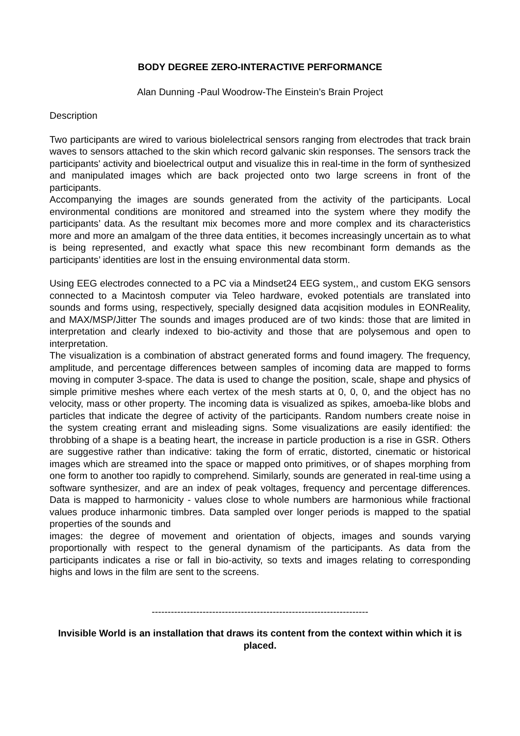BODY DEGREE ZERO-INTERACTIVE PERFORMANCE
Alan Dunning -Paul Woodrow-The Einstein’s Brain Project
Description
Two participants are wired to various biolelectrical sensors ranging from electrodes that track brain waves to sensors attached to the skin which record galvanic skin responses. The sensors track the participants' activity and bioelectrical output and visualize this in real-time in the form of synthesized and manipulated images which are back projected onto two large screens in front of the participants.
Accompanying the images are sounds generated from the activity of the participants. Local environmental conditions are monitored and streamed into the system where they modify the participants’ data. As the resultant mix becomes more and more complex and its characteristics more and more an amalgam of the three data entities, it becomes increasingly uncertain as to what is being represented, and exactly what space this new recombinant form demands as the participants’ identities are lost in the ensuing environmental data storm.
Using EEG electrodes connected to a PC via a Mindset24 EEG system,, and custom EKG sensors connected to a Macintosh computer via Teleo hardware, evoked potentials are translated into sounds and forms using, respectively, specially designed data acqisition modules in EONReality, and MAX/MSP/Jitter The sounds and images produced are of two kinds: those that are limited in interpretation and clearly indexed to bio-activity and those that are polysemous and open to interpretation.
The visualization is a combination of abstract generated forms and found imagery. The frequency, amplitude, and percentage differences between samples of incoming data are mapped to forms moving in computer 3-space. The data is used to change the position, scale, shape and physics of simple primitive meshes where each vertex of the mesh starts at 0, 0, 0, and the object has no velocity, mass or other property. The incoming data is visualized as spikes, amoeba-like blobs and particles that indicate the degree of activity of the participants. Random numbers create noise in the system creating errant and misleading signs. Some visualizations are easily identified: the throbbing of a shape is a beating heart, the increase in particle production is a rise in GSR. Others are suggestive rather than indicative: taking the form of erratic, distorted, cinematic or historical images which are streamed into the space or mapped onto primitives, or of shapes morphing from one form to another too rapidly to comprehend. Similarly, sounds are generated in real-time using a software synthesizer, and are an index of peak voltages, frequency and percentage differences. Data is mapped to harmonicity - values close to whole numbers are harmonious while fractional values produce inharmonic timbres. Data sampled over longer periods is mapped to the spatial properties of the sounds and
images: the degree of movement and orientation of objects, images and sounds varying proportionally with respect to the general dynamism of the participants. As data from the participants indicates a rise or fall in bio-activity, so texts and images relating to corresponding highs and lows in the film are sent to the screens.
--------------------------------------------------------------------
Invisible World is an installation that draws its content from the context within which it is placed.